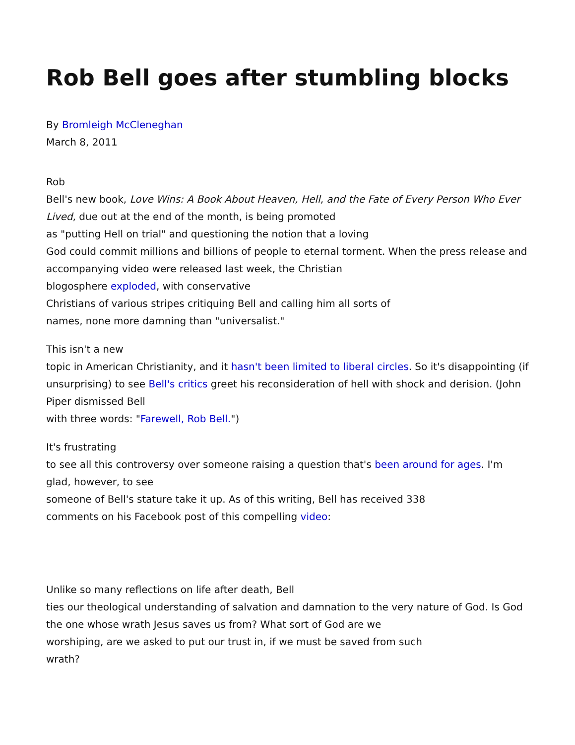Rob Bell goes after stumbling blocks
By Bromleigh McCleneghan
March 8, 2011
Rob
Bell's new book, Love Wins: A Book About Heaven, Hell, and the Fate of Every Person Who Ever Lived, due out at the end of the month, is being promoted
as "putting Hell on trial" and questioning the notion that a loving
God could commit millions and billions of people to eternal torment. When the press release and accompanying video were released last week, the Christian
blogosphere exploded, with conservative
Christians of various stripes critiquing Bell and calling him all sorts of
names, none more damning than "universalist."
This isn't a new
topic in American Christianity, and it hasn't been limited to liberal circles. So it's disappointing (if unsurprising) to see Bell's critics greet his reconsideration of hell with shock and derision. (John Piper dismissed Bell
with three words: "Farewell, Rob Bell.")
It's frustrating
to see all this controversy over someone raising a question that's been around for ages. I'm glad, however, to see
someone of Bell's stature take it up. As of this writing, Bell has received 338
comments on his Facebook post of this compelling video:
Unlike so many reflections on life after death, Bell
ties our theological understanding of salvation and damnation to the very nature of God. Is God the one whose wrath Jesus saves us from? What sort of God are we
worshiping, are we asked to put our trust in, if we must be saved from such
wrath?